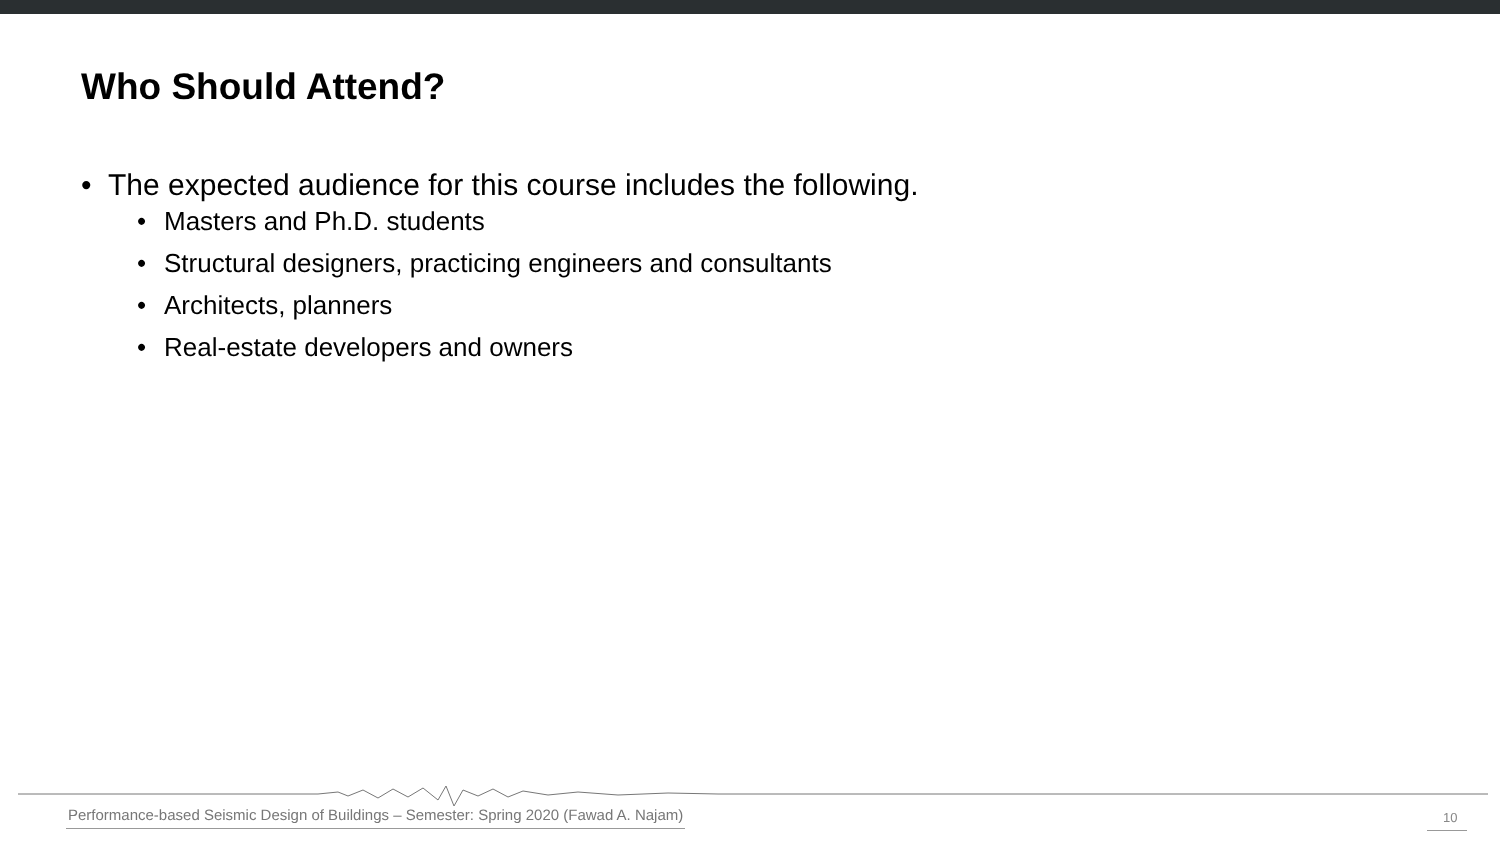Who Should Attend?
• The expected audience for this course includes the following.
• Masters and Ph.D. students
• Structural designers, practicing engineers and consultants
• Architects, planners
• Real-estate developers and owners
Performance-based Seismic Design of Buildings – Semester: Spring 2020 (Fawad A. Najam)
10